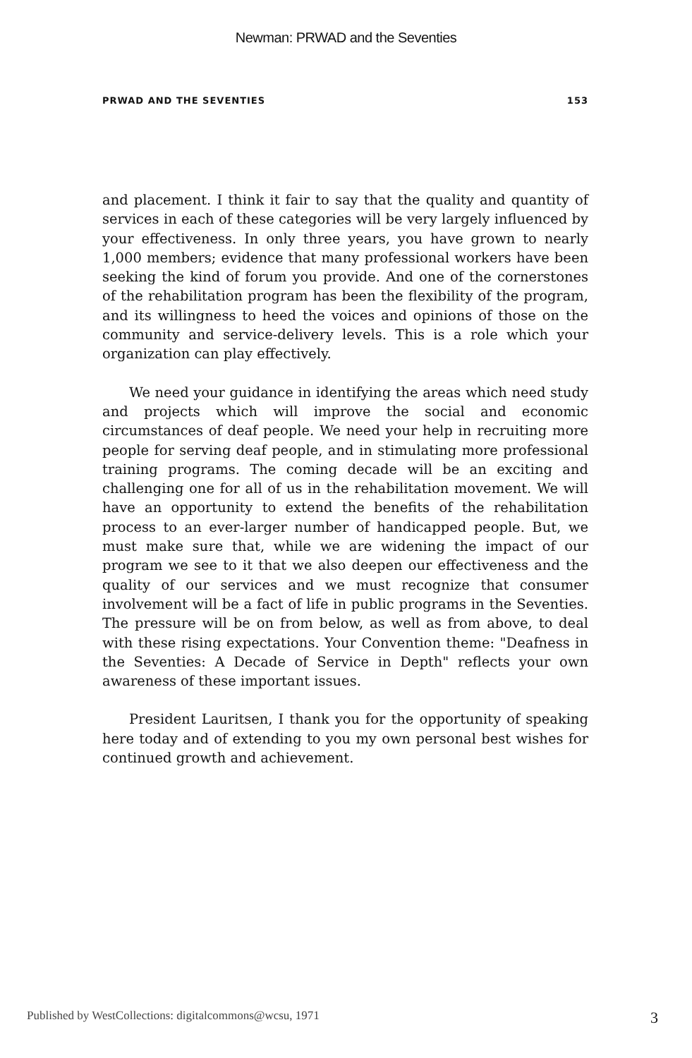Newman: PRWAD and the Seventies
PRWAD AND THE SEVENTIES 153
and placement. I think it fair to say that the quality and quantity of services in each of these categories will be very largely influenced by your effectiveness. In only three years, you have grown to nearly 1,000 members; evidence that many professional workers have been seeking the kind of forum you provide. And one of the cornerstones of the rehabilitation program has been the flexibility of the program, and its willingness to heed the voices and opinions of those on the community and service-delivery levels. This is a role which your organization can play effectively.
We need your guidance in identifying the areas which need study and projects which will improve the social and economic circumstances of deaf people. We need your help in recruiting more people for serving deaf people, and in stimulating more professional training programs. The coming decade will be an exciting and challenging one for all of us in the rehabilitation movement. We will have an opportunity to extend the benefits of the rehabilitation process to an ever-larger number of handicapped people. But, we must make sure that, while we are widening the impact of our program we see to it that we also deepen our effectiveness and the quality of our services and we must recognize that consumer involvement will be a fact of life in public programs in the Seventies. The pressure will be on from below, as well as from above, to deal with these rising expectations. Your Convention theme: "Deafness in the Seventies: A Decade of Service in Depth" reflects your own awareness of these important issues.
President Lauritsen, I thank you for the opportunity of speaking here today and of extending to you my own personal best wishes for continued growth and achievement.
Published by WestCollections: digitalcommons@wcsu, 1971 3